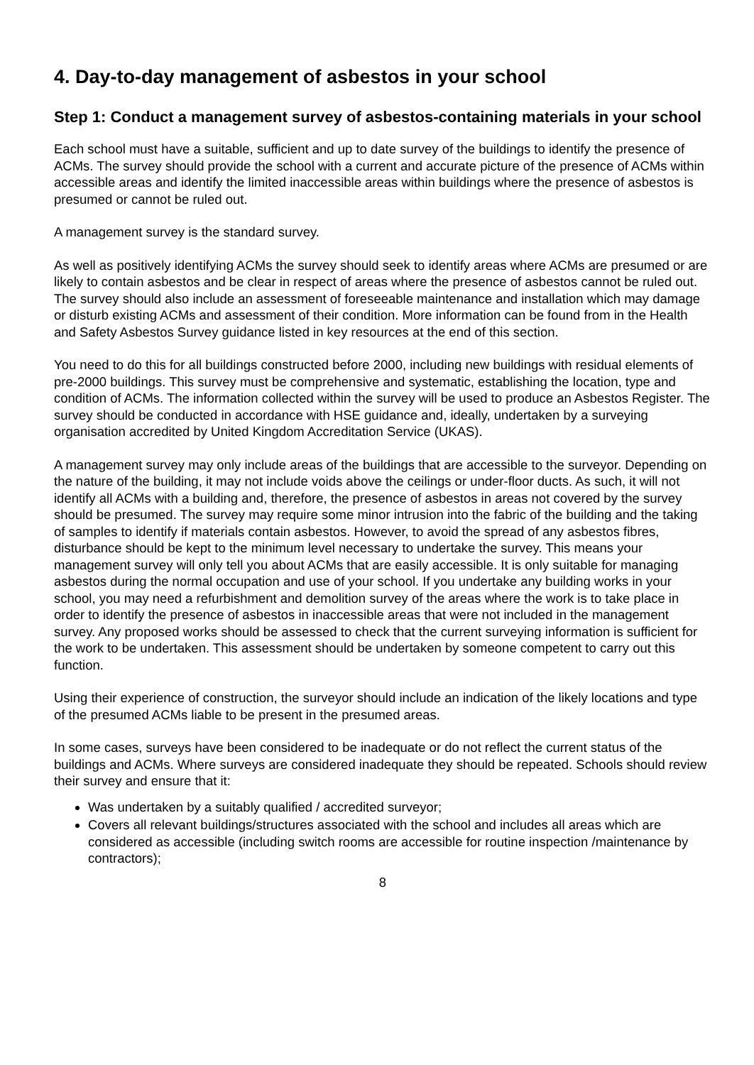4. Day-to-day management of asbestos in your school
Step 1: Conduct a management survey of asbestos-containing materials in your school
Each school must have a suitable, sufficient and up to date survey of the buildings to identify the presence of ACMs. The survey should provide the school with a current and accurate picture of the presence of ACMs within accessible areas and identify the limited inaccessible areas within buildings where the presence of asbestos is presumed or cannot be ruled out.
A management survey is the standard survey.
As well as positively identifying ACMs the survey should seek to identify areas where ACMs are presumed or are likely to contain asbestos and be clear in respect of areas where the presence of asbestos cannot be ruled out. The survey should also include an assessment of foreseeable maintenance and installation which may damage or disturb existing ACMs and assessment of their condition. More information can be found from in the Health and Safety Asbestos Survey guidance listed in key resources at the end of this section.
You need to do this for all buildings constructed before 2000, including new buildings with residual elements of pre-2000 buildings. This survey must be comprehensive and systematic, establishing the location, type and condition of ACMs. The information collected within the survey will be used to produce an Asbestos Register. The survey should be conducted in accordance with HSE guidance and, ideally, undertaken by a surveying organisation accredited by United Kingdom Accreditation Service (UKAS).
A management survey may only include areas of the buildings that are accessible to the surveyor. Depending on the nature of the building, it may not include voids above the ceilings or under-floor ducts. As such, it will not identify all ACMs with a building and, therefore, the presence of asbestos in areas not covered by the survey should be presumed. The survey may require some minor intrusion into the fabric of the building and the taking of samples to identify if materials contain asbestos. However, to avoid the spread of any asbestos fibres, disturbance should be kept to the minimum level necessary to undertake the survey. This means your management survey will only tell you about ACMs that are easily accessible. It is only suitable for managing asbestos during the normal occupation and use of your school. If you undertake any building works in your school, you may need a refurbishment and demolition survey of the areas where the work is to take place in order to identify the presence of asbestos in inaccessible areas that were not included in the management survey. Any proposed works should be assessed to check that the current surveying information is sufficient for the work to be undertaken. This assessment should be undertaken by someone competent to carry out this function.
Using their experience of construction, the surveyor should include an indication of the likely locations and type of the presumed ACMs liable to be present in the presumed areas.
In some cases, surveys have been considered to be inadequate or do not reflect the current status of the buildings and ACMs. Where surveys are considered inadequate they should be repeated. Schools should review their survey and ensure that it:
Was undertaken by a suitably qualified / accredited surveyor;
Covers all relevant buildings/structures associated with the school and includes all areas which are considered as accessible (including switch rooms are accessible for routine inspection /maintenance by contractors);
8